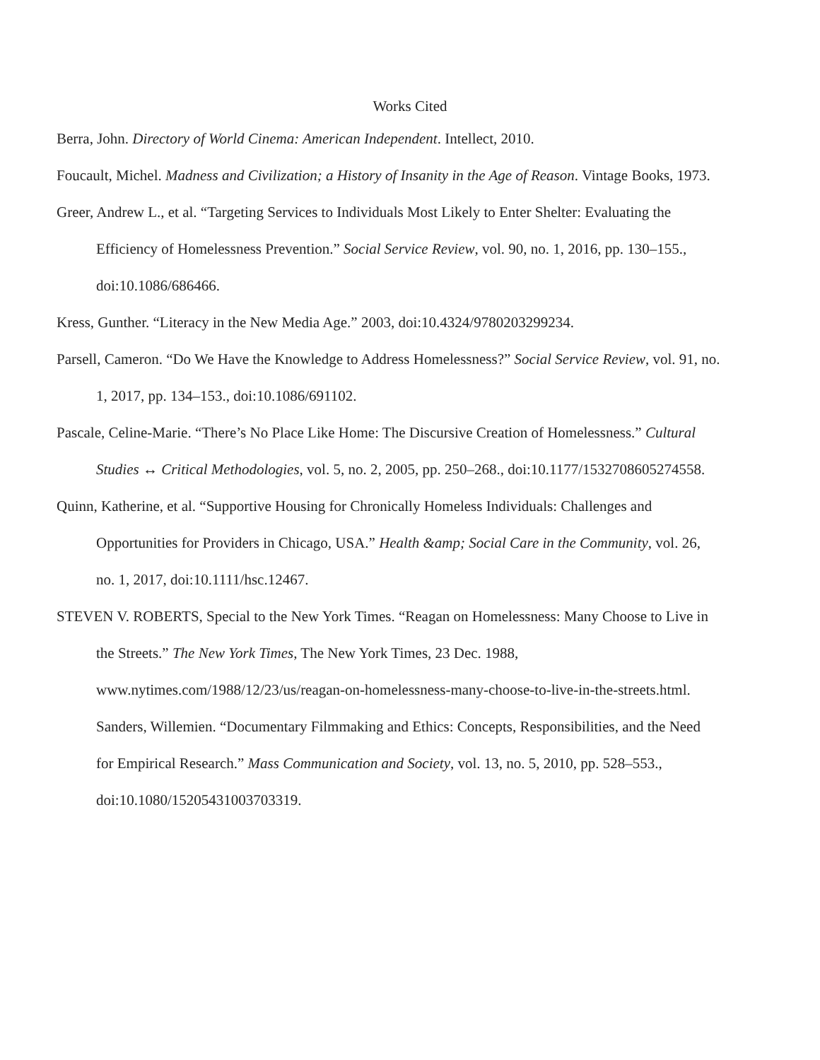Works Cited
Berra, John. Directory of World Cinema: American Independent. Intellect, 2010.
Foucault, Michel. Madness and Civilization; a History of Insanity in the Age of Reason. Vintage Books, 1973.
Greer, Andrew L., et al. “Targeting Services to Individuals Most Likely to Enter Shelter: Evaluating the Efficiency of Homelessness Prevention.” Social Service Review, vol. 90, no. 1, 2016, pp. 130–155., doi:10.1086/686466.
Kress, Gunther. “Literacy in the New Media Age.” 2003, doi:10.4324/9780203299234.
Parsell, Cameron. “Do We Have the Knowledge to Address Homelessness?” Social Service Review, vol. 91, no. 1, 2017, pp. 134–153., doi:10.1086/691102.
Pascale, Celine-Marie. “There’s No Place Like Home: The Discursive Creation of Homelessness.” Cultural Studies ↔ Critical Methodologies, vol. 5, no. 2, 2005, pp. 250–268., doi:10.1177/1532708605274558.
Quinn, Katherine, et al. “Supportive Housing for Chronically Homeless Individuals: Challenges and Opportunities for Providers in Chicago, USA.” Health &amp; Social Care in the Community, vol. 26, no. 1, 2017, doi:10.1111/hsc.12467.
STEVEN V. ROBERTS, Special to the New York Times. “Reagan on Homelessness: Many Choose to Live in the Streets.” The New York Times, The New York Times, 23 Dec. 1988, www.nytimes.com/1988/12/23/us/reagan-on-homelessness-many-choose-to-live-in-the-streets.html.
Sanders, Willemien. “Documentary Filmmaking and Ethics: Concepts, Responsibilities, and the Need for Empirical Research.” Mass Communication and Society, vol. 13, no. 5, 2010, pp. 528–553., doi:10.1080/15205431003703319.